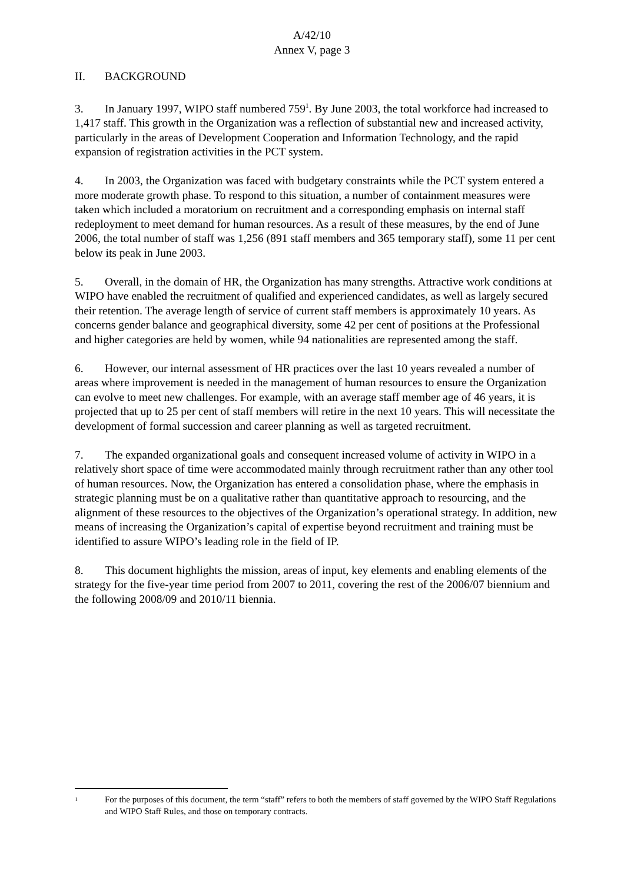A/42/10
Annex V, page 3
II. BACKGROUND
3. In January 1997, WIPO staff numbered 759<sup>1</sup>. By June 2003, the total workforce had increased to 1,417 staff. This growth in the Organization was a reflection of substantial new and increased activity, particularly in the areas of Development Cooperation and Information Technology, and the rapid expansion of registration activities in the PCT system.
4. In 2003, the Organization was faced with budgetary constraints while the PCT system entered a more moderate growth phase. To respond to this situation, a number of containment measures were taken which included a moratorium on recruitment and a corresponding emphasis on internal staff redeployment to meet demand for human resources. As a result of these measures, by the end of June 2006, the total number of staff was 1,256 (891 staff members and 365 temporary staff), some 11 per cent below its peak in June 2003.
5. Overall, in the domain of HR, the Organization has many strengths. Attractive work conditions at WIPO have enabled the recruitment of qualified and experienced candidates, as well as largely secured their retention. The average length of service of current staff members is approximately 10 years. As concerns gender balance and geographical diversity, some 42 per cent of positions at the Professional and higher categories are held by women, while 94 nationalities are represented among the staff.
6. However, our internal assessment of HR practices over the last 10 years revealed a number of areas where improvement is needed in the management of human resources to ensure the Organization can evolve to meet new challenges. For example, with an average staff member age of 46 years, it is projected that up to 25 per cent of staff members will retire in the next 10 years. This will necessitate the development of formal succession and career planning as well as targeted recruitment.
7. The expanded organizational goals and consequent increased volume of activity in WIPO in a relatively short space of time were accommodated mainly through recruitment rather than any other tool of human resources. Now, the Organization has entered a consolidation phase, where the emphasis in strategic planning must be on a qualitative rather than quantitative approach to resourcing, and the alignment of these resources to the objectives of the Organization’s operational strategy. In addition, new means of increasing the Organization’s capital of expertise beyond recruitment and training must be identified to assure WIPO’s leading role in the field of IP.
8. This document highlights the mission, areas of input, key elements and enabling elements of the strategy for the five-year time period from 2007 to 2011, covering the rest of the 2006/07 biennium and the following 2008/09 and 2010/11 biennia.
1 For the purposes of this document, the term “staff” refers to both the members of staff governed by the WIPO Staff Regulations and WIPO Staff Rules, and those on temporary contracts.